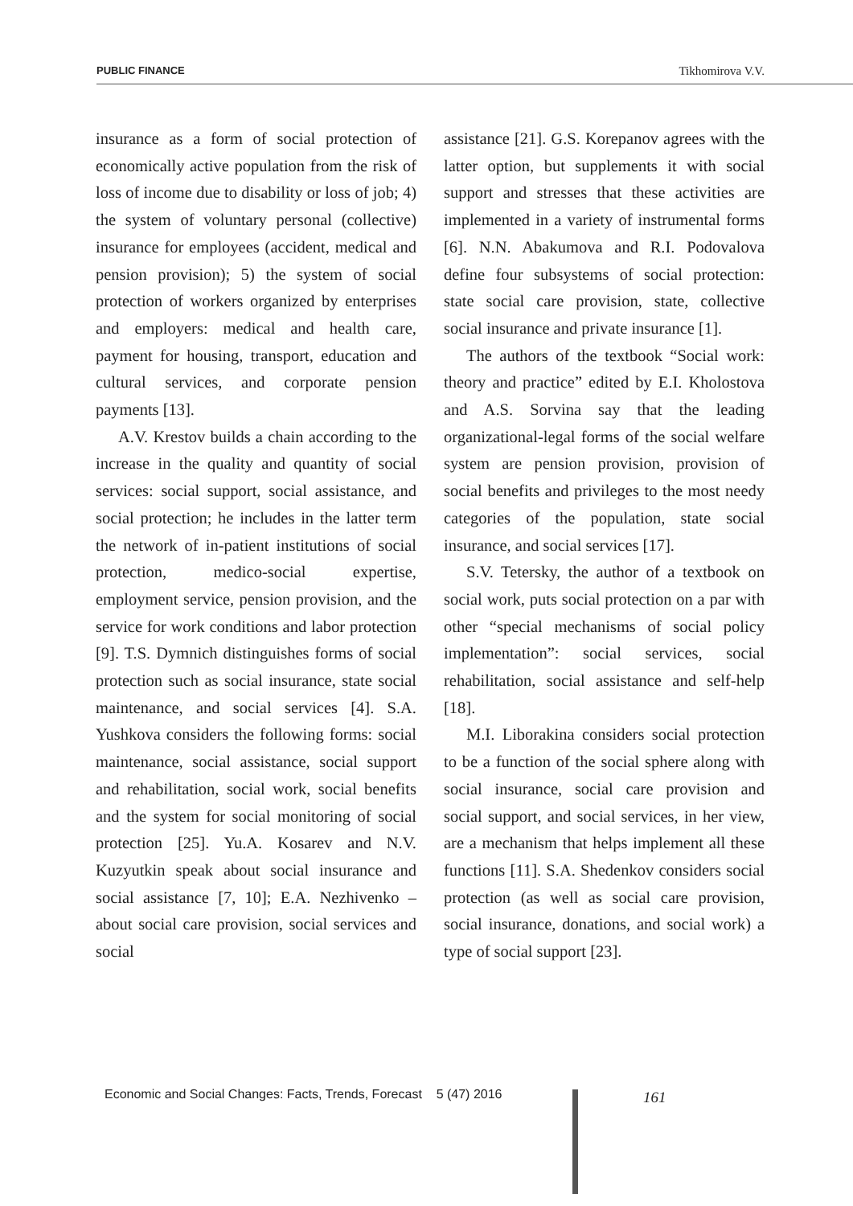PUBLIC FINANCE Tikhomirova V.V.
insurance as a form of social protection of economically active population from the risk of loss of income due to disability or loss of job; 4) the system of voluntary personal (collective) insurance for employees (accident, medical and pension provision); 5) the system of social protection of workers organized by enterprises and employers: medical and health care, payment for housing, transport, education and cultural services, and corporate pension payments [13].
A.V. Krestov builds a chain according to the increase in the quality and quantity of social services: social support, social assistance, and social protection; he includes in the latter term the network of in-patient institutions of social protection, medico-social expertise, employment service, pension provision, and the service for work conditions and labor protection [9]. T.S. Dymnich distinguishes forms of social protection such as social insurance, state social maintenance, and social services [4]. S.A. Yushkova considers the following forms: social maintenance, social assistance, social support and rehabilitation, social work, social benefits and the system for social monitoring of social protection [25]. Yu.A. Kosarev and N.V. Kuzyutkin speak about social insurance and social assistance [7, 10]; E.A. Nezhivenko – about social care provision, social services and social
assistance [21]. G.S. Korepanov agrees with the latter option, but supplements it with social support and stresses that these activities are implemented in a variety of instrumental forms [6]. N.N. Abakumova and R.I. Podovalova define four subsystems of social protection: state social care provision, state, collective social insurance and private insurance [1].
The authors of the textbook “Social work: theory and practice” edited by E.I. Kholostova and A.S. Sorvina say that the leading organizational-legal forms of the social welfare system are pension provision, provision of social benefits and privileges to the most needy categories of the population, state social insurance, and social services [17].
S.V. Tetersky, the author of a textbook on social work, puts social protection on a par with other “special mechanisms of social policy implementation”: social services, social rehabilitation, social assistance and self-help [18].
M.I. Liborakina considers social protection to be a function of the social sphere along with social insurance, social care provision and social support, and social services, in her view, are a mechanism that helps implement all these functions [11]. S.A. Shedenkov considers social protection (as well as social care provision, social insurance, donations, and social work) a type of social support [23].
Economic and Social Changes: Facts, Trends, Forecast 5 (47) 2016
161